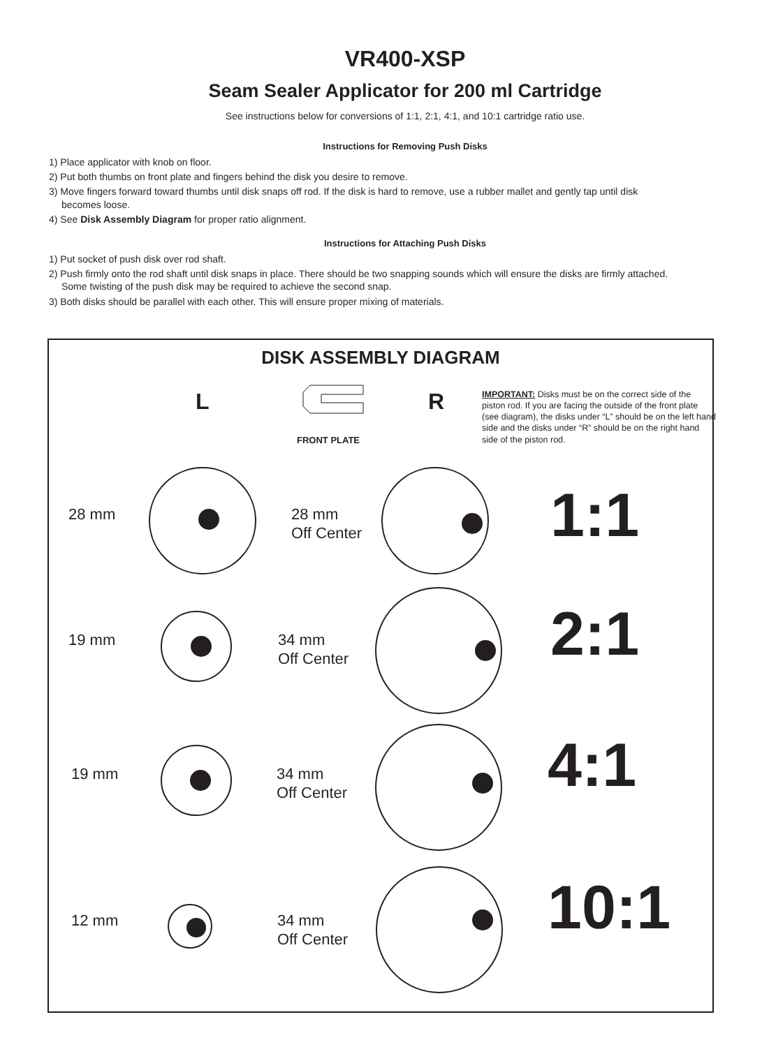VR400-XSP
Seam Sealer Applicator for 200 ml Cartridge
See instructions below for conversions of 1:1, 2:1, 4:1, and 10:1 cartridge ratio use.
Instructions for Removing Push Disks
1) Place applicator with knob on floor.
2) Put both thumbs on front plate and fingers behind the disk you desire to remove.
3) Move fingers forward toward thumbs until disk snaps off rod. If the disk is hard to remove, use a rubber mallet and gently tap until disk
becomes loose.
4) See Disk Assembly Diagram for proper ratio alignment.
Instructions for Attaching Push Disks
1) Put socket of push disk over rod shaft.
2) Push firmly onto the rod shaft until disk snaps in place. There should be two snapping sounds which will ensure the disks are firmly attached.
Some twisting of the push disk may be required to achieve the second snap.
3) Both disks should be parallel with each other. This will ensure proper mixing of materials.
DISK ASSEMBLY DIAGRAM
L
FRONT PLATE
R
IMPORTANT: Disks must be on the correct side of the piston rod. If you are facing the outside of the front plate (see diagram), the disks under “L” should be on the left hand side and the disks under “R” should be on the right hand side of the piston rod.
28 mm
28 mm
Off Center
1:1
19 mm
34 mm
Off Center
2:1
19 mm
34 mm
Off Center
4:1
12 mm
34 mm
Off Center
10:1